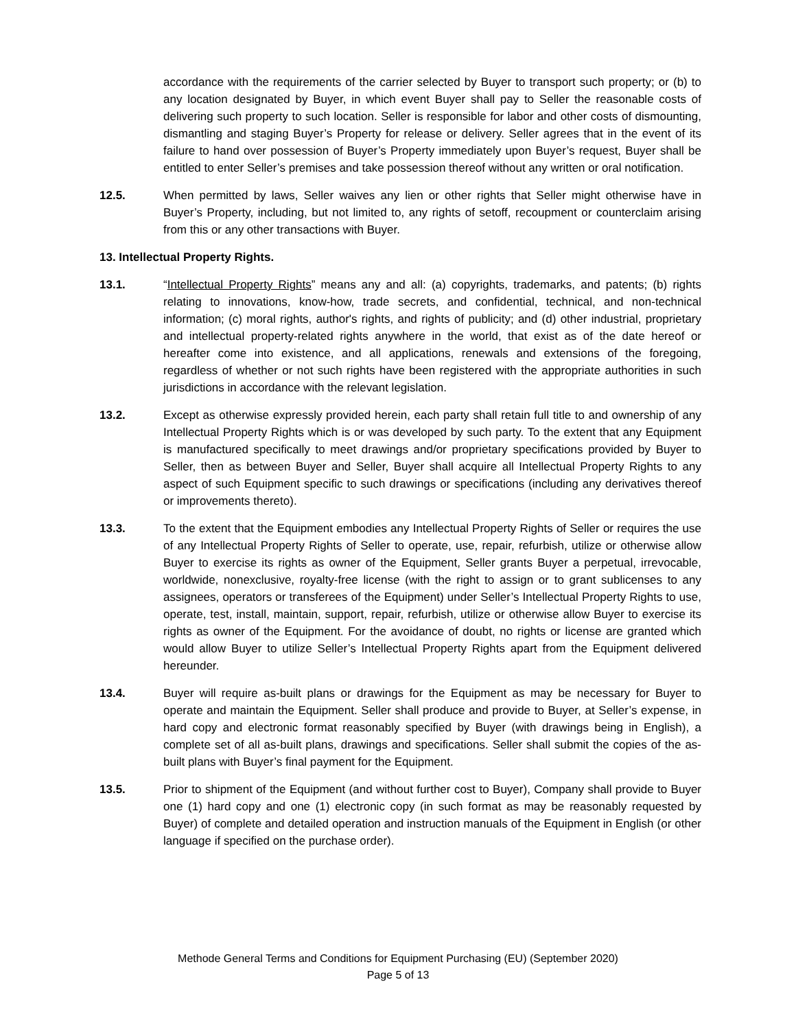accordance with the requirements of the carrier selected by Buyer to transport such property; or (b) to any location designated by Buyer, in which event Buyer shall pay to Seller the reasonable costs of delivering such property to such location. Seller is responsible for labor and other costs of dismounting, dismantling and staging Buyer’s Property for release or delivery. Seller agrees that in the event of its failure to hand over possession of Buyer’s Property immediately upon Buyer’s request, Buyer shall be entitled to enter Seller’s premises and take possession thereof without any written or oral notification.
12.5. When permitted by laws, Seller waives any lien or other rights that Seller might otherwise have in Buyer’s Property, including, but not limited to, any rights of setoff, recoupment or counterclaim arising from this or any other transactions with Buyer.
13. Intellectual Property Rights.
13.1. “Intellectual Property Rights” means any and all: (a) copyrights, trademarks, and patents; (b) rights relating to innovations, know-how, trade secrets, and confidential, technical, and non-technical information; (c) moral rights, author's rights, and rights of publicity; and (d) other industrial, proprietary and intellectual property-related rights anywhere in the world, that exist as of the date hereof or hereafter come into existence, and all applications, renewals and extensions of the foregoing, regardless of whether or not such rights have been registered with the appropriate authorities in such jurisdictions in accordance with the relevant legislation.
13.2. Except as otherwise expressly provided herein, each party shall retain full title to and ownership of any Intellectual Property Rights which is or was developed by such party. To the extent that any Equipment is manufactured specifically to meet drawings and/or proprietary specifications provided by Buyer to Seller, then as between Buyer and Seller, Buyer shall acquire all Intellectual Property Rights to any aspect of such Equipment specific to such drawings or specifications (including any derivatives thereof or improvements thereto).
13.3. To the extent that the Equipment embodies any Intellectual Property Rights of Seller or requires the use of any Intellectual Property Rights of Seller to operate, use, repair, refurbish, utilize or otherwise allow Buyer to exercise its rights as owner of the Equipment, Seller grants Buyer a perpetual, irrevocable, worldwide, nonexclusive, royalty-free license (with the right to assign or to grant sublicenses to any assignees, operators or transferees of the Equipment) under Seller’s Intellectual Property Rights to use, operate, test, install, maintain, support, repair, refurbish, utilize or otherwise allow Buyer to exercise its rights as owner of the Equipment. For the avoidance of doubt, no rights or license are granted which would allow Buyer to utilize Seller’s Intellectual Property Rights apart from the Equipment delivered hereunder.
13.4. Buyer will require as-built plans or drawings for the Equipment as may be necessary for Buyer to operate and maintain the Equipment. Seller shall produce and provide to Buyer, at Seller’s expense, in hard copy and electronic format reasonably specified by Buyer (with drawings being in English), a complete set of all as-built plans, drawings and specifications. Seller shall submit the copies of the as-built plans with Buyer’s final payment for the Equipment.
13.5. Prior to shipment of the Equipment (and without further cost to Buyer), Company shall provide to Buyer one (1) hard copy and one (1) electronic copy (in such format as may be reasonably requested by Buyer) of complete and detailed operation and instruction manuals of the Equipment in English (or other language if specified on the purchase order).
Methode General Terms and Conditions for Equipment Purchasing (EU) (September 2020)
Page 5 of 13